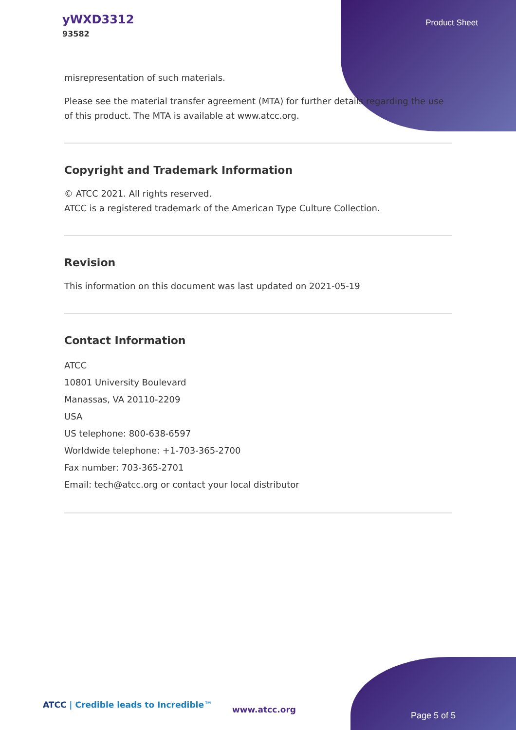yWXD3312
93582
Product Sheet
misrepresentation of such materials.
Please see the material transfer agreement (MTA) for further details regarding the use of this product. The MTA is available at www.atcc.org.
Copyright and Trademark Information
© ATCC 2021. All rights reserved.
ATCC is a registered trademark of the American Type Culture Collection.
Revision
This information on this document was last updated on 2021-05-19
Contact Information
ATCC
10801 University Boulevard
Manassas, VA 20110-2209
USA
US telephone: 800-638-6597
Worldwide telephone: +1-703-365-2700
Fax number: 703-365-2701
Email: tech@atcc.org or contact your local distributor
ATCC | Credible leads to Incredible™
www.atcc.org
Page 5 of 5